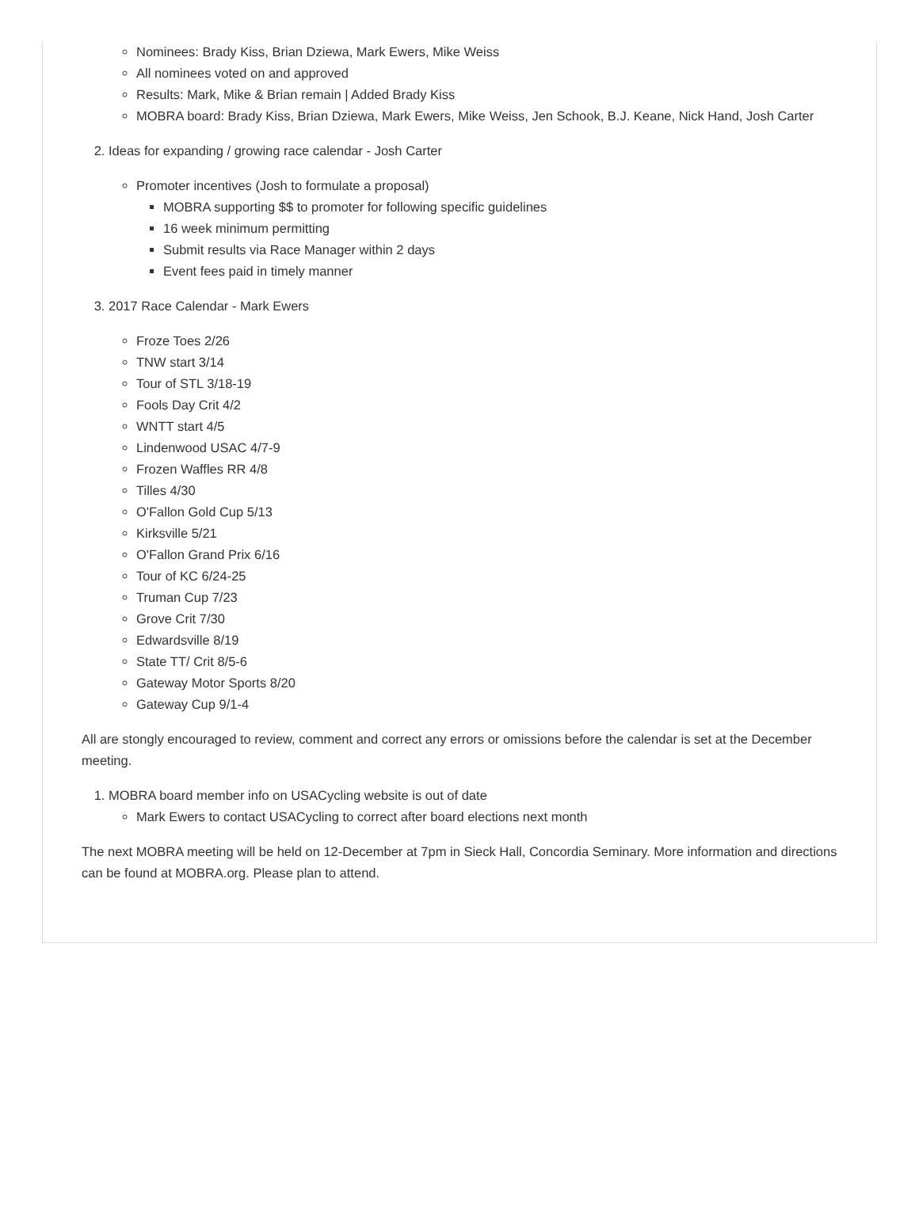Nominees: Brady Kiss, Brian Dziewa, Mark Ewers, Mike Weiss
All nominees voted on and approved
Results: Mark, Mike & Brian remain | Added Brady Kiss
MOBRA board: Brady Kiss, Brian Dziewa, Mark Ewers, Mike Weiss, Jen Schook, B.J. Keane, Nick Hand, Josh Carter
2. Ideas for expanding / growing race calendar - Josh Carter
Promoter incentives (Josh to formulate a proposal)
MOBRA supporting $$ to promoter for following specific guidelines
16 week minimum permitting
Submit results via Race Manager within 2 days
Event fees paid in timely manner
3. 2017 Race Calendar - Mark Ewers
Froze Toes 2/26
TNW start 3/14
Tour of STL 3/18-19
Fools Day Crit 4/2
WNTT start 4/5
Lindenwood USAC 4/7-9
Frozen Waffles RR 4/8
Tilles 4/30
O'Fallon Gold Cup 5/13
Kirksville 5/21
O'Fallon Grand Prix 6/16
Tour of KC 6/24-25
Truman Cup 7/23
Grove Crit 7/30
Edwardsville 8/19
State TT/ Crit 8/5-6
Gateway Motor Sports 8/20
Gateway Cup 9/1-4
All are stongly encouraged to review, comment and correct any errors or omissions before the calendar is set at the December meeting.
1. MOBRA board member info on USACycling website is out of date
Mark Ewers to contact USACycling to correct after board elections next month
The next MOBRA meeting will be held on 12-December at 7pm in Sieck Hall, Concordia Seminary. More information and directions can be found at MOBRA.org. Please plan to attend.